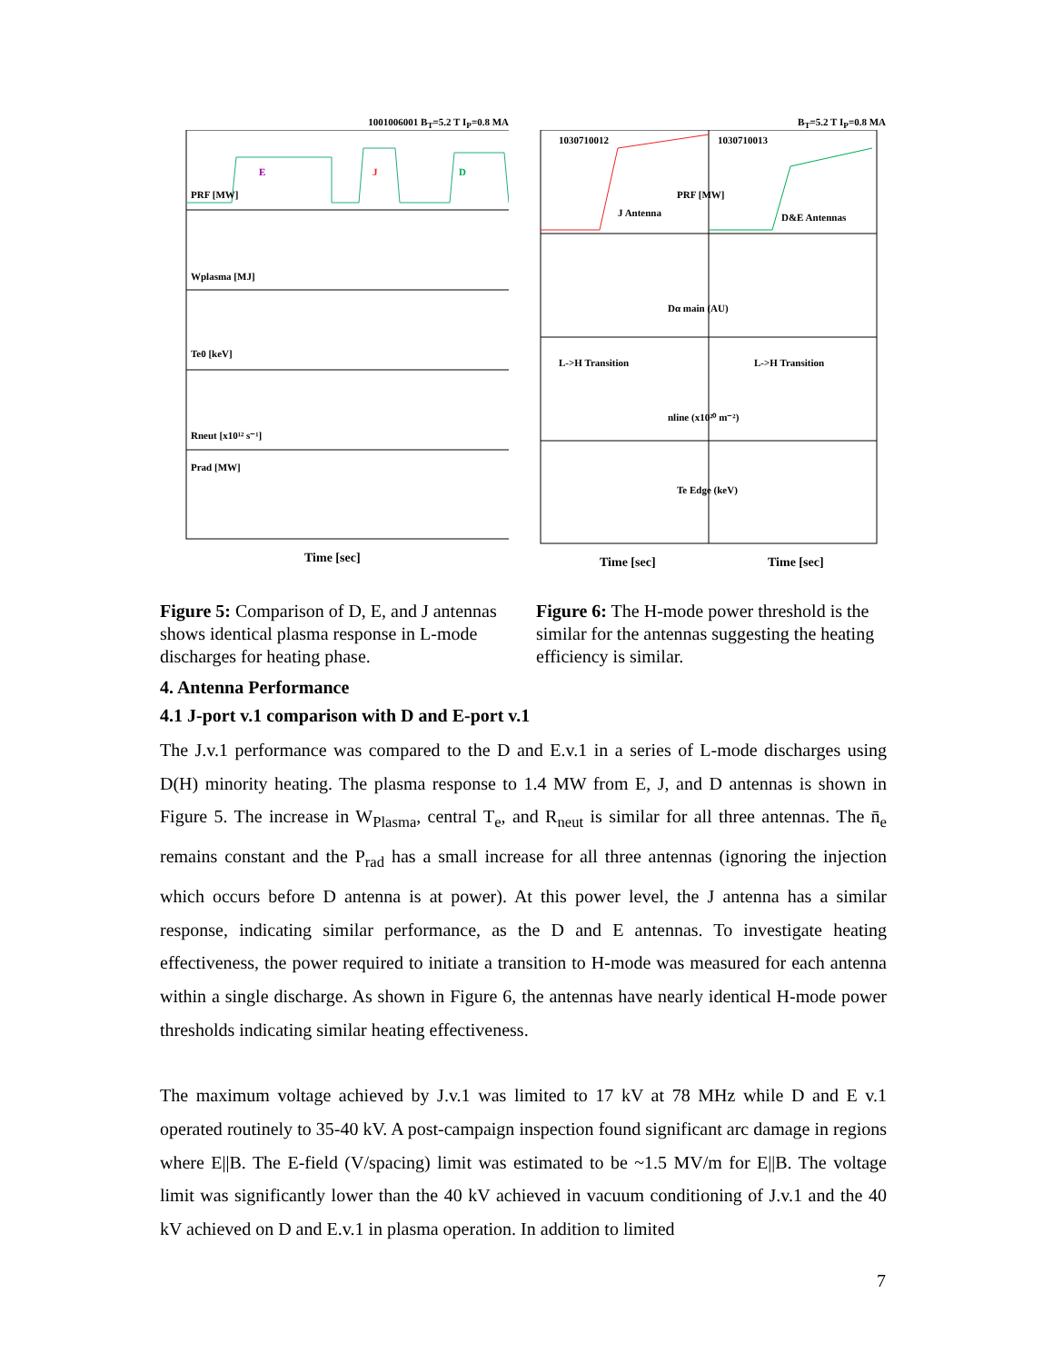1001006001 B<sub>T</sub>=5.2 T I<sub>P</sub>=0.8 MA
E
J
D
PRF [MW]
Wplasma [MJ]
Te0 [keV]
Rneut [x10¹² s⁻¹]
Prad [MW]
Time [sec]
B<sub>T</sub>=5.2 T I<sub>P</sub>=0.8 MA
1030710012
1030710013
J Antenna
PRF [MW]
D&E Antennas
Dα main (AU)
L->H Transition
L->H Transition
nline (x10²⁰ m⁻²)
Te Edge (keV)
Time [sec]
Time [sec]
Figure 5: Comparison of D, E, and J antennas shows identical plasma response in L-mode discharges for heating phase.
Figure 6: The H-mode power threshold is the similar for the antennas suggesting the heating efficiency is similar.
4. Antenna Performance
4.1 J-port v.1 comparison with D and E-port v.1
The J.v.1 performance was compared to the D and E.v.1 in a series of L-mode discharges using D(H) minority heating. The plasma response to 1.4 MW from E, J, and D antennas is shown in Figure 5. The increase in W<sub>Plasma</sub>, central T<sub>e</sub>, and R<sub>neut</sub> is similar for all three antennas. The n̄<sub>e</sub> remains constant and the P<sub>rad</sub> has a small increase for all three antennas (ignoring the injection which occurs before D antenna is at power). At this power level, the J antenna has a similar response, indicating similar performance, as the D and E antennas. To investigate heating effectiveness, the power required to initiate a transition to H-mode was measured for each antenna within a single discharge. As shown in Figure 6, the antennas have nearly identical H-mode power thresholds indicating similar heating effectiveness.
The maximum voltage achieved by J.v.1 was limited to 17 kV at 78 MHz while D and E v.1 operated routinely to 35-40 kV. A post-campaign inspection found significant arc damage in regions where E||B. The E-field (V/spacing) limit was estimated to be ~1.5 MV/m for E||B. The voltage limit was significantly lower than the 40 kV achieved in vacuum conditioning of J.v.1 and the 40 kV achieved on D and E.v.1 in plasma operation. In addition to limited
7